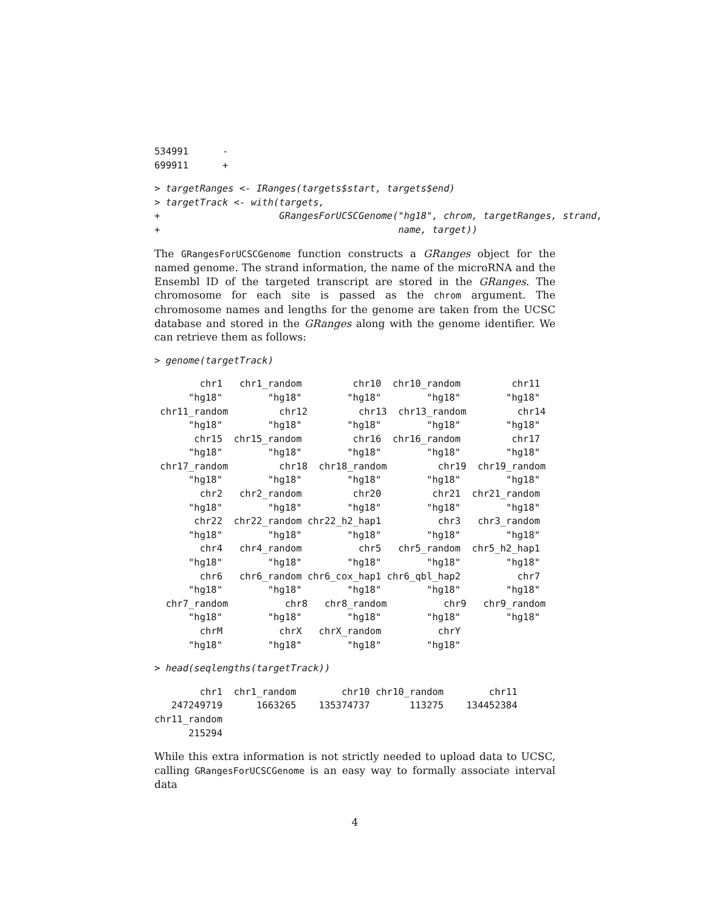534991      -
699911      +
> targetRanges <- IRanges(targets$start, targets$end)
> targetTrack <- with(targets,
+                     GRangesForUCSCGenome("hg18", chrom, targetRanges, strand,
+                                          name, target))
The GRangesForUCSCGenome function constructs a GRanges object for the named genome. The strand information, the name of the microRNA and the Ensembl ID of the targeted transcript are stored in the GRanges. The chromosome for each site is passed as the chrom argument. The chromosome names and lengths for the genome are taken from the UCSC database and stored in the GRanges along with the genome identifier. We can retrieve them as follows:
> genome(targetTrack)
        chr1   chr1_random         chr10  chr10_random         chr11
      "hg18"        "hg18"        "hg18"        "hg18"        "hg18"
 chr11_random         chr12         chr13  chr13_random         chr14
      "hg18"        "hg18"        "hg18"        "hg18"        "hg18"
       chr15  chr15_random         chr16  chr16_random         chr17
      "hg18"        "hg18"        "hg18"        "hg18"        "hg18"
 chr17_random         chr18  chr18_random         chr19  chr19_random
      "hg18"        "hg18"        "hg18"        "hg18"        "hg18"
        chr2   chr2_random         chr20         chr21  chr21_random
      "hg18"        "hg18"        "hg18"        "hg18"        "hg18"
       chr22  chr22_random chr22_h2_hap1          chr3   chr3_random
      "hg18"        "hg18"        "hg18"        "hg18"        "hg18"
        chr4   chr4_random          chr5   chr5_random  chr5_h2_hap1
      "hg18"        "hg18"        "hg18"        "hg18"        "hg18"
        chr6   chr6_random chr6_cox_hap1 chr6_qbl_hap2          chr7
      "hg18"        "hg18"        "hg18"        "hg18"        "hg18"
  chr7_random          chr8   chr8_random          chr9   chr9_random
      "hg18"        "hg18"        "hg18"        "hg18"        "hg18"
        chrM          chrX   chrX_random          chrY
      "hg18"        "hg18"        "hg18"        "hg18"
> head(seqlengths(targetTrack))
        chr1  chr1_random        chr10 chr10_random        chr11
   247249719      1663265    135374737       113275    134452384
chr11_random
      215294
While this extra information is not strictly needed to upload data to UCSC, calling GRangesForUCSCGenome is an easy way to formally associate interval data
4